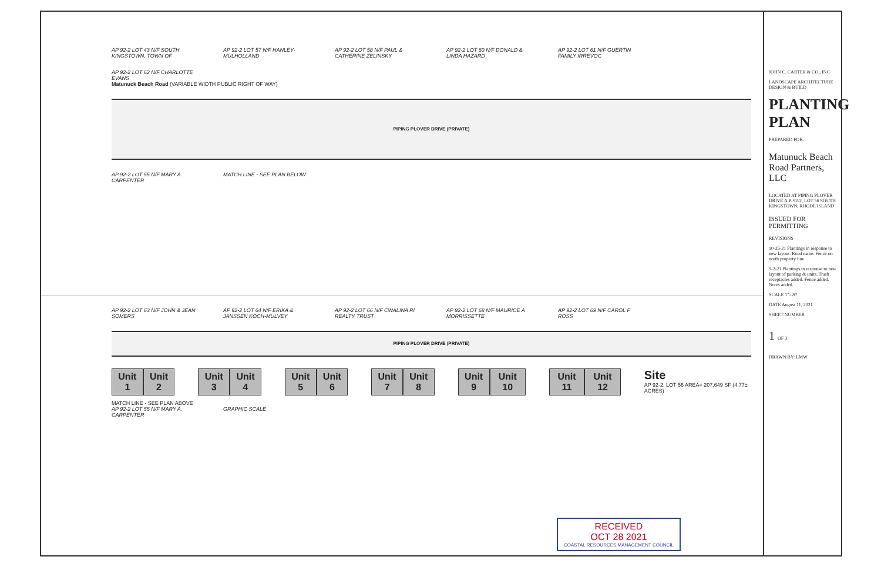AP 92-2 LOT 43 N/F SOUTH KINGSTOWN, TOWN OF
AP 92-2 LOT 57 N/F HANLEY-MULHOLLAND
AP 92-2 LOT 58 N/F PAUL & CATHERINE ZELINSKY
AP 92-2 LOT 60 N/F DONALD & LINDA HAZARD
AP 92-2 LOT 61 N/F GUERTIN FAMILY IRREVOC
AP 92-2 LOT 62 N/F CHARLOTTE EVANS
Matunuck Beach Road (VARIABLE WIDTH PUBLIC RIGHT OF WAY)
PIPING PLOVER DRIVE (PRIVATE)
AP 92-2 LOT 55 N/F MARY A. CARPENTER
MATCH LINE - SEE PLAN BELOW
AP 92-2 LOT 63 N/F JOHN & JEAN SOMERS
AP 92-2 LOT 64 N/F ERIKA & JANSSEN KOCH-MULVEY
AP 92-2 LOT 66 N/F CWALINA RI REALTY TRUST
AP 92-2 LOT 68 N/F MAURICE A MORRISSETTE
AP 92-2 LOT 69 N/F CAROL F ROSS
PIPING PLOVER DRIVE (PRIVATE)
Unit 1 Unit 2 Unit 3 Unit 4 Unit 5 Unit 6 Unit 7 Unit 8 Unit 9 Unit 10 Unit 11 Unit 12
Site
AP 92-2, LOT 56 AREA= 207,649 SF (4.77± ACRES)
MATCH LINE - SEE PLAN ABOVE
AP 92-2 LOT 55 N/F MARY A. CARPENTER
GRAPHIC SCALE
RECEIVED
OCT 28 2021
COASTAL RESOURCES MANAGEMENT COUNCIL
JOHN C. CARTER & CO., INC
LANDSCAPE ARCHITECTURE DESIGN & BUILD
PLANTING PLAN
PREPARED FOR:
Matunuck Beach Road Partners, LLC
LOCATED AT PIPING PLOVER DRIVE A.P. 92-2, LOT 56 SOUTH KINGSTOWN, RHODE ISLAND
ISSUED FOR PERMITTING
REVISIONS
10-25-21 Plantings in response to new layout. Road name. Fence on north property line.
9-2-21 Plantings in response to new layout of parking & units. Trash receptacles added. Fence added. Notes added.
SCALE 1"=20'
DATE August 11, 2021
SHEET NUMBER
1 OF 3
DRAWN BY: LMW